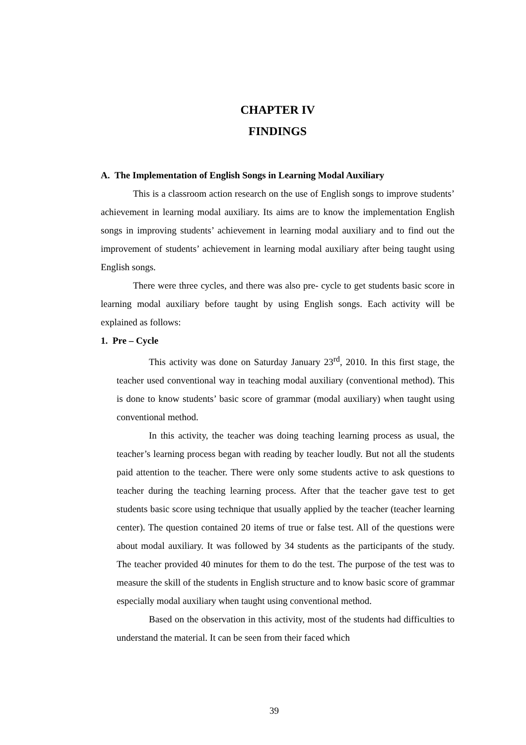CHAPTER IV
FINDINGS
A. The Implementation of English Songs in Learning Modal Auxiliary
This is a classroom action research on the use of English songs to improve students’ achievement in learning modal auxiliary. Its aims are to know the implementation English songs in improving students’ achievement in learning modal auxiliary and to find out the improvement of students’ achievement in learning modal auxiliary after being taught using English songs.
There were three cycles, and there was also pre- cycle to get students basic score in learning modal auxiliary before taught by using English songs. Each activity will be explained as follows:
1. Pre – Cycle
This activity was done on Saturday January 23<sup>rd</sup>, 2010. In this first stage, the teacher used conventional way in teaching modal auxiliary (conventional method). This is done to know students’ basic score of grammar (modal auxiliary) when taught using conventional method.
In this activity, the teacher was doing teaching learning process as usual, the teacher’s learning process began with reading by teacher loudly. But not all the students paid attention to the teacher. There were only some students active to ask questions to teacher during the teaching learning process. After that the teacher gave test to get students basic score using technique that usually applied by the teacher (teacher learning center). The question contained 20 items of true or false test. All of the questions were about modal auxiliary. It was followed by 34 students as the participants of the study. The teacher provided 40 minutes for them to do the test. The purpose of the test was to measure the skill of the students in English structure and to know basic score of grammar especially modal auxiliary when taught using conventional method.
Based on the observation in this activity, most of the students had difficulties to understand the material. It can be seen from their faced which
39